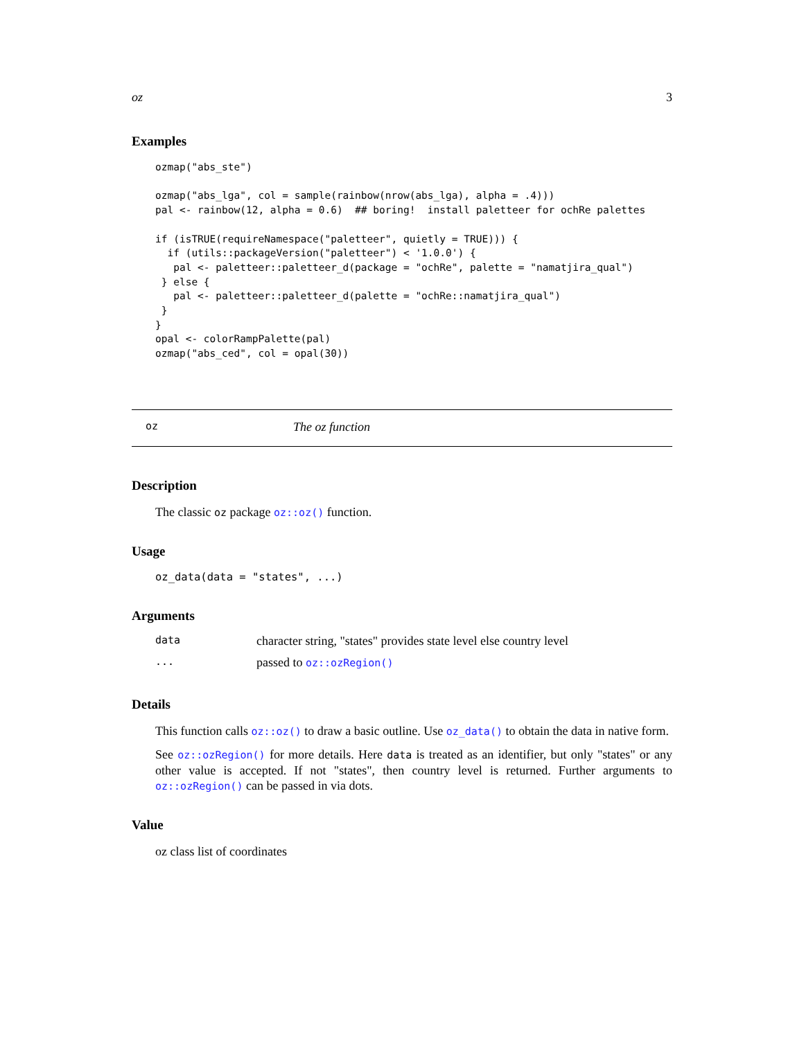oz 3
Examples
ozmap("abs_ste")

ozmap("abs_lga", col = sample(rainbow(nrow(abs_lga), alpha = .4)))
pal <- rainbow(12, alpha = 0.6)  ## boring!  install paletteer for ochRe palettes

if (isTRUE(requireNamespace("paletteer", quietly = TRUE))) {
  if (utils::packageVersion("paletteer") < '1.0.0') {
   pal <- paletteer::paletteer_d(package = "ochRe", palette = "namatjira_qual")
 } else {
   pal <- paletteer::paletteer_d(palette = "ochRe::namatjira_qual")
 }
}
opal <- colorRampPalette(pal)
ozmap("abs_ced", col = opal(30))
oz The oz function
Description
The classic oz package oz::oz() function.
Usage
oz_data(data = "states", ...)
Arguments
| data | character string, "states" provides state level else country level |
| ... | passed to oz::ozRegion() |
Details
This function calls oz::oz() to draw a basic outline. Use oz_data() to obtain the data in native form.
See oz::ozRegion() for more details. Here data is treated as an identifier, but only "states" or any other value is accepted. If not "states", then country level is returned. Further arguments to oz::ozRegion() can be passed in via dots.
Value
oz class list of coordinates